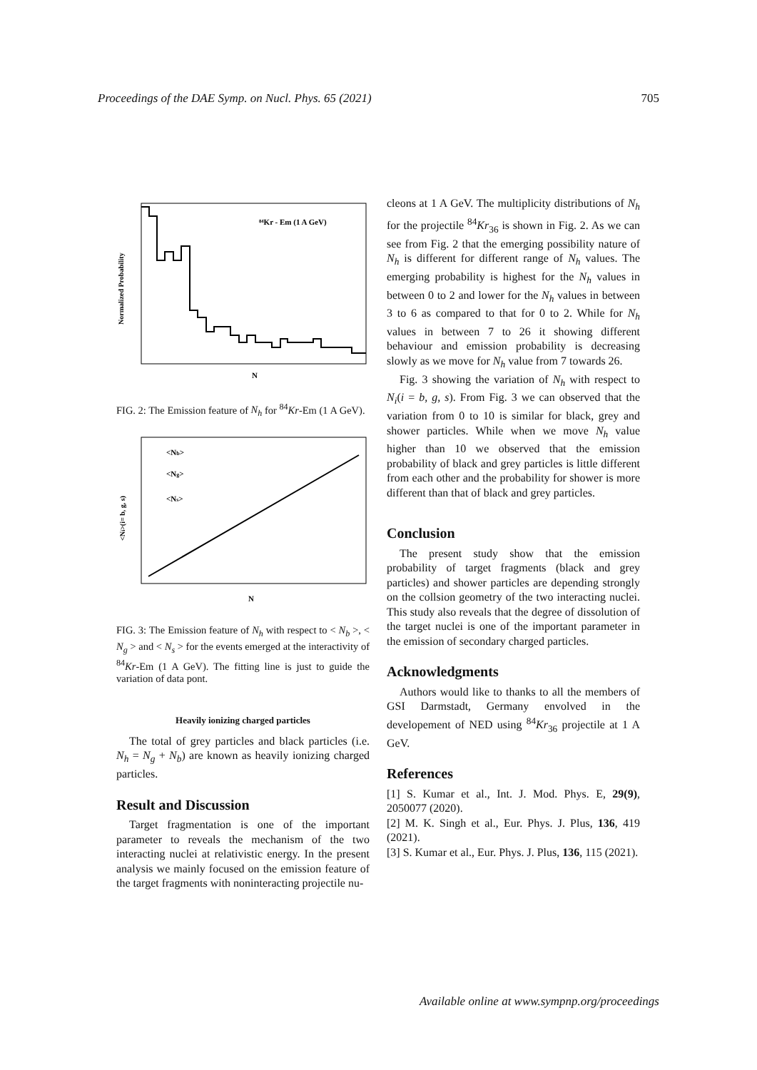Proceedings of the DAE Symp. on Nucl. Phys. 65 (2021) 705
⁸⁴Kr - Em (1 A GeV)
N
Normalized Probability
FIG. 2: The Emission feature of N<sub>h</sub> for <sup>84</sup>Kr-Em (1 A GeV).
<Nb>
<Ng>
<Ns>
N
<Ni>(i= b, g, s)
FIG. 3: The Emission feature of N<sub>h</sub> with respect to < N<sub>b</sub> >, < N<sub>g</sub> > and < N<sub>s</sub> > for the events emerged at the interactivity of <sup>84</sup>Kr-Em (1 A GeV). The fitting line is just to guide the variation of data pont.
Heavily ionizing charged particles
The total of grey particles and black particles (i.e. N<sub>h</sub> = N<sub>g</sub> + N<sub>b</sub>) are known as heavily ionizing charged particles.
Result and Discussion
Target fragmentation is one of the important parameter to reveals the mechanism of the two interacting nuclei at relativistic energy. In the present analysis we mainly focused on the emission feature of the target fragments with noninteracting projectile nu-
cleons at 1 A GeV. The multiplicity distributions of N<sub>h</sub> for the projectile <sup>84</sup>Kr<sub>36</sub> is shown in Fig. 2. As we can see from Fig. 2 that the emerging possibility nature of N<sub>h</sub> is different for different range of N<sub>h</sub> values. The emerging probability is highest for the N<sub>h</sub> values in between 0 to 2 and lower for the N<sub>h</sub> values in between 3 to 6 as compared to that for 0 to 2. While for N<sub>h</sub> values in between 7 to 26 it showing different behaviour and emission probability is decreasing slowly as we move for N<sub>h</sub> value from 7 towards 26.
Fig. 3 showing the variation of N<sub>h</sub> with respect to N<sub>i</sub>(i = b, g, s). From Fig. 3 we can observed that the variation from 0 to 10 is similar for black, grey and shower particles. While when we move N<sub>h</sub> value higher than 10 we observed that the emission probability of black and grey particles is little different from each other and the probability for shower is more different than that of black and grey particles.
Conclusion
The present study show that the emission probability of target fragments (black and grey particles) and shower particles are depending strongly on the collsion geometry of the two interacting nuclei. This study also reveals that the degree of dissolution of the target nuclei is one of the important parameter in the emission of secondary charged particles.
Acknowledgments
Authors would like to thanks to all the members of GSI Darmstadt, Germany envolved in the developement of NED using <sup>84</sup>Kr<sub>36</sub> projectile at 1 A GeV.
References
[1] S. Kumar et al., Int. J. Mod. Phys. E, 29(9), 2050077 (2020).
[2] M. K. Singh et al., Eur. Phys. J. Plus, 136, 419 (2021).
[3] S. Kumar et al., Eur. Phys. J. Plus, 136, 115 (2021).
Available online at www.sympnp.org/proceedings